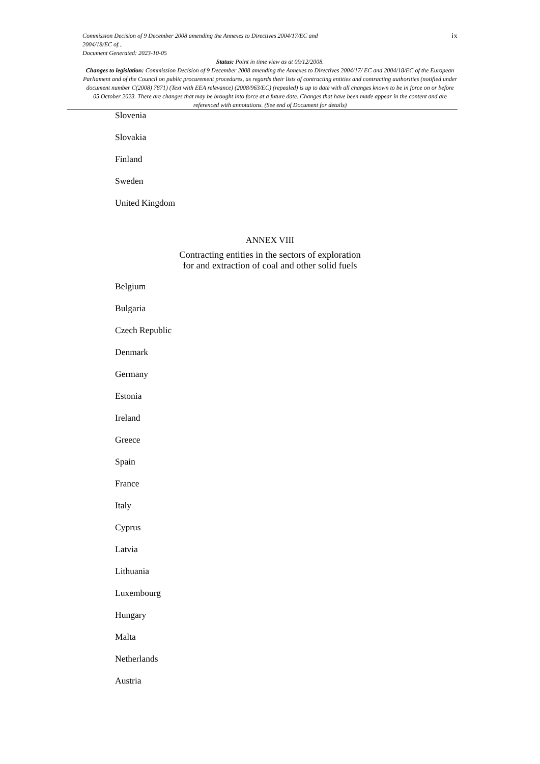Commission Decision of 9 December 2008 amending the Annexes to Directives 2004/17/EC and
2004/18/EC of...
Document Generated: 2023-10-05
ix
Status: Point in time view as at 09/12/2008.
Changes to legislation: Commission Decision of 9 December 2008 amending the Annexes to Directives 2004/17/ EC and 2004/18/EC of the European Parliament and of the Council on public procurement procedures, as regards their lists of contracting entities and contracting authorities (notified under document number C(2008) 7871) (Text with EEA relevance) (2008/963/EC) (repealed) is up to date with all changes known to be in force on or before 05 October 2023. There are changes that may be brought into force at a future date. Changes that have been made appear in the content and are referenced with annotations. (See end of Document for details)
Slovenia
Slovakia
Finland
Sweden
United Kingdom
ANNEX VIII
Contracting entities in the sectors of exploration
for and extraction of coal and other solid fuels
Belgium
Bulgaria
Czech Republic
Denmark
Germany
Estonia
Ireland
Greece
Spain
France
Italy
Cyprus
Latvia
Lithuania
Luxembourg
Hungary
Malta
Netherlands
Austria